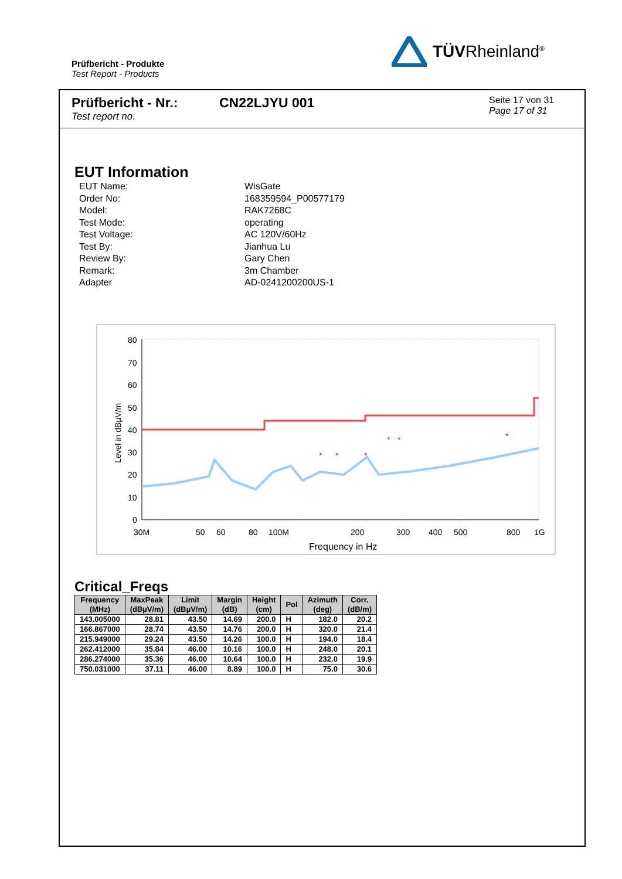Prüfbericht - Produkte
Test Report - Products
TÜVRheinland<sup>®</sup>
Prüfbericht - Nr.:
Test report no.
CN22LJYU 001
Seite 17 von 31
Page 17 of 31
EUT Information
| EUT Name: | WisGate |
| Order No: | 168359594_P00577179 |
| Model: | RAK7268C |
| Test Mode: | operating |
| Test Voltage: | AC 120V/60Hz |
| Test By: | Jianhua Lu |
| Review By: | Gary Chen |
| Remark: | 3m Chamber |
| Adapter | AD-0241200200US-1 |
80
70
60
50
40
30
20
10
0
Level in dBµV/m
*
*
*
*
*
*
30M
50
60
80
100M
200
300
400
500
800
1G
Frequency in Hz
Critical_Freqs
| Frequency (MHz) | MaxPeak (dBµV/m) | Limit (dBµV/m) | Margin (dB) | Height (cm) | Pol | Azimuth (deg) | Corr. (dB/m) |
| --- | --- | --- | --- | --- | --- | --- | --- |
| 143.005000 | 28.81 | 43.50 | 14.69 | 200.0 | H | 182.0 | 20.2 |
| 166.867000 | 28.74 | 43.50 | 14.76 | 200.0 | H | 320.0 | 21.4 |
| 215.949000 | 29.24 | 43.50 | 14.26 | 100.0 | H | 194.0 | 18.4 |
| 262.412000 | 35.84 | 46.00 | 10.16 | 100.0 | H | 248.0 | 20.1 |
| 286.274000 | 35.36 | 46.00 | 10.64 | 100.0 | H | 232.0 | 19.9 |
| 750.031000 | 37.11 | 46.00 | 8.89 | 100.0 | H | 75.0 | 30.6 |